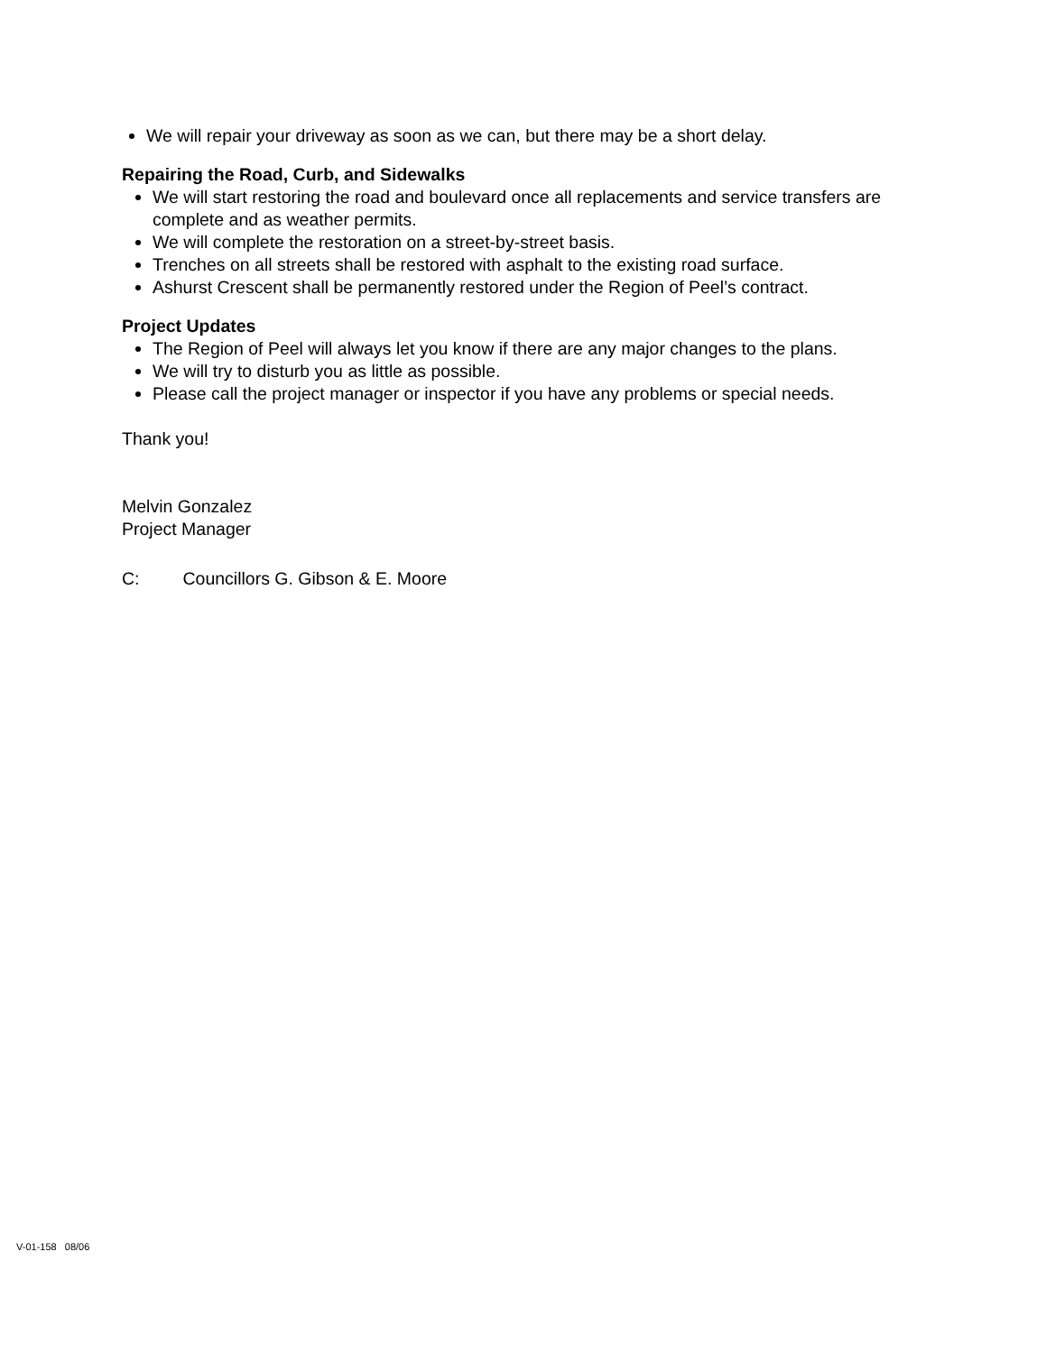We will repair your driveway as soon as we can, but there may be a short delay.
Repairing the Road, Curb, and Sidewalks
We will start restoring the road and boulevard once all replacements and service transfers are complete and as weather permits.
We will complete the restoration on a street-by-street basis.
Trenches on all streets shall be restored with asphalt to the existing road surface.
Ashurst Crescent shall be permanently restored under the Region of Peel’s contract.
Project Updates
The Region of Peel will always let you know if there are any major changes to the plans.
We will try to disturb you as little as possible.
Please call the project manager or inspector if you have any problems or special needs.
Thank you!
Melvin Gonzalez
Project Manager
C: Councillors G. Gibson & E. Moore
V-01-158 08/06